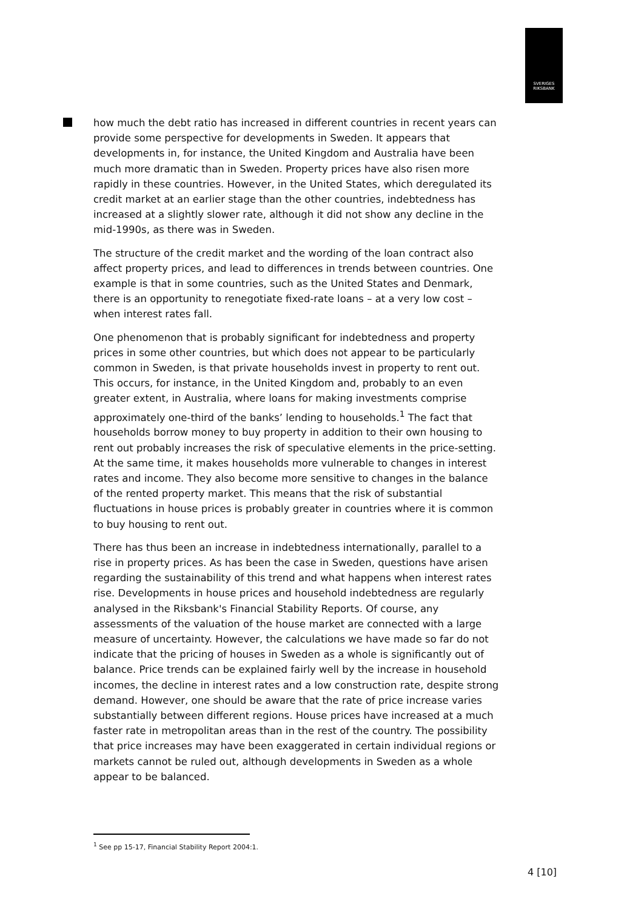SVERIGES
RIKSBANK
how much the debt ratio has increased in different countries in recent years can provide some perspective for developments in Sweden. It appears that developments in, for instance, the United Kingdom and Australia have been much more dramatic than in Sweden. Property prices have also risen more rapidly in these countries. However, in the United States, which deregulated its credit market at an earlier stage than the other countries, indebtedness has increased at a slightly slower rate, although it did not show any decline in the mid-1990s, as there was in Sweden.
The structure of the credit market and the wording of the loan contract also affect property prices, and lead to differences in trends between countries. One example is that in some countries, such as the United States and Denmark, there is an opportunity to renegotiate fixed-rate loans – at a very low cost – when interest rates fall.
One phenomenon that is probably significant for indebtedness and property prices in some other countries, but which does not appear to be particularly common in Sweden, is that private households invest in property to rent out. This occurs, for instance, in the United Kingdom and, probably to an even greater extent, in Australia, where loans for making investments comprise approximately one-third of the banks’ lending to households.<sup>1</sup> The fact that households borrow money to buy property in addition to their own housing to rent out probably increases the risk of speculative elements in the price-setting. At the same time, it makes households more vulnerable to changes in interest rates and income. They also become more sensitive to changes in the balance of the rented property market. This means that the risk of substantial fluctuations in house prices is probably greater in countries where it is common to buy housing to rent out.
There has thus been an increase in indebtedness internationally, parallel to a rise in property prices. As has been the case in Sweden, questions have arisen regarding the sustainability of this trend and what happens when interest rates rise. Developments in house prices and household indebtedness are regularly analysed in the Riksbank's Financial Stability Reports. Of course, any assessments of the valuation of the house market are connected with a large measure of uncertainty. However, the calculations we have made so far do not indicate that the pricing of houses in Sweden as a whole is significantly out of balance. Price trends can be explained fairly well by the increase in household incomes, the decline in interest rates and a low construction rate, despite strong demand. However, one should be aware that the rate of price increase varies substantially between different regions. House prices have increased at a much faster rate in metropolitan areas than in the rest of the country. The possibility that price increases may have been exaggerated in certain individual regions or markets cannot be ruled out, although developments in Sweden as a whole appear to be balanced.
<sup>1</sup> See pp 15-17, Financial Stability Report 2004:1.
4 [10]